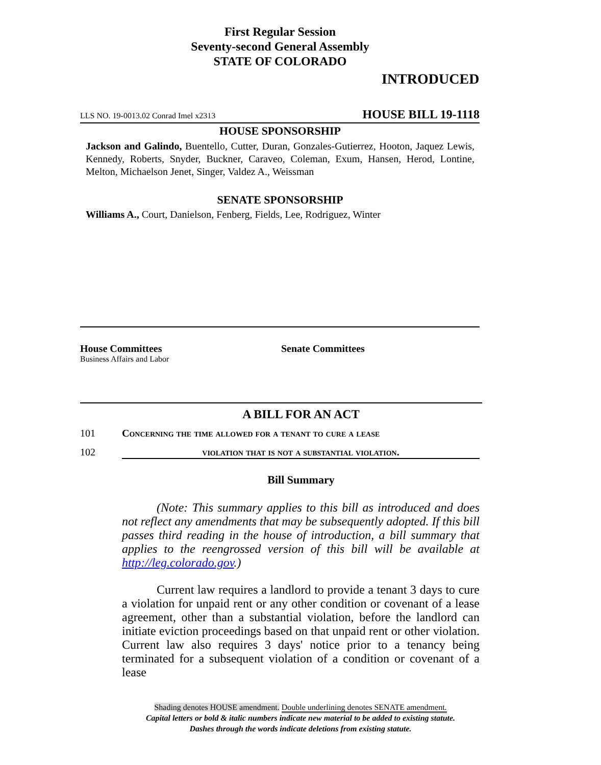First Regular Session
Seventy-second General Assembly
STATE OF COLORADO
INTRODUCED
LLS NO. 19-0013.02 Conrad Imel x2313 HOUSE BILL 19-1118
HOUSE SPONSORSHIP
Jackson and Galindo, Buentello, Cutter, Duran, Gonzales-Gutierrez, Hooton, Jaquez Lewis, Kennedy, Roberts, Snyder, Buckner, Caraveo, Coleman, Exum, Hansen, Herod, Lontine, Melton, Michaelson Jenet, Singer, Valdez A., Weissman
SENATE SPONSORSHIP
Williams A., Court, Danielson, Fenberg, Fields, Lee, Rodriguez, Winter
House Committees
Business Affairs and Labor
Senate Committees
A BILL FOR AN ACT
101 Concerning the time allowed for a tenant to cure a lease
102 violation that is not a substantial violation.
Bill Summary
(Note: This summary applies to this bill as introduced and does not reflect any amendments that may be subsequently adopted. If this bill passes third reading in the house of introduction, a bill summary that applies to the reengrossed version of this bill will be available at http://leg.colorado.gov.)
Current law requires a landlord to provide a tenant 3 days to cure a violation for unpaid rent or any other condition or covenant of a lease agreement, other than a substantial violation, before the landlord can initiate eviction proceedings based on that unpaid rent or other violation. Current law also requires 3 days' notice prior to a tenancy being terminated for a subsequent violation of a condition or covenant of a lease
Shading denotes HOUSE amendment. Double underlining denotes SENATE amendment.
Capital letters or bold & italic numbers indicate new material to be added to existing statute.
Dashes through the words indicate deletions from existing statute.